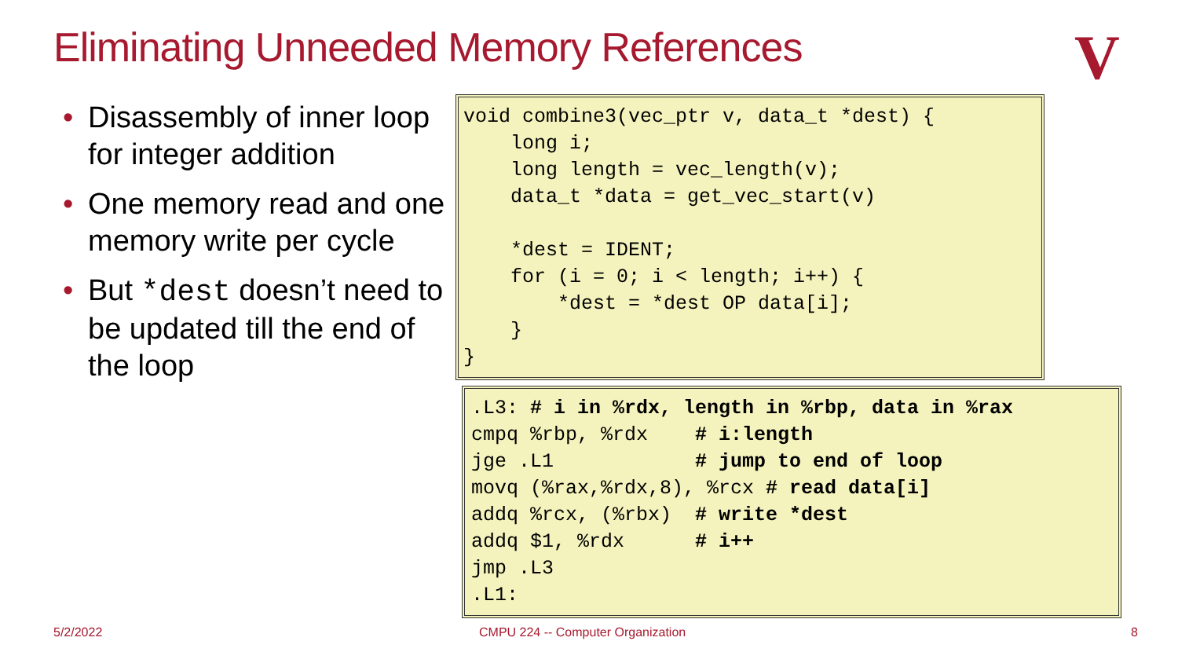Eliminating Unneeded Memory References
V
• Disassembly of inner loop for integer addition
• One memory read and one memory write per cycle
• But *dest doesn’t need to be updated till the end of the loop
void combine3(vec_ptr v, data_t *dest) {
    long i;
    long length = vec_length(v);
    data_t *data = get_vec_start(v)

    *dest = IDENT;
    for (i = 0; i < length; i++) {
        *dest = *dest OP data[i];
    }
}
.L3: # i in %rdx, length in %rbp, data in %rax
cmpq %rbp, %rdx    # i:length
jge .L1            # jump to end of loop
movq (%rax,%rdx,8), %rcx # read data[i]
addq %rcx, (%rbx)  # write *dest
addq $1, %rdx      # i++
jmp .L3
.L1:
5/2/2022
CMPU 224 -- Computer Organization
8